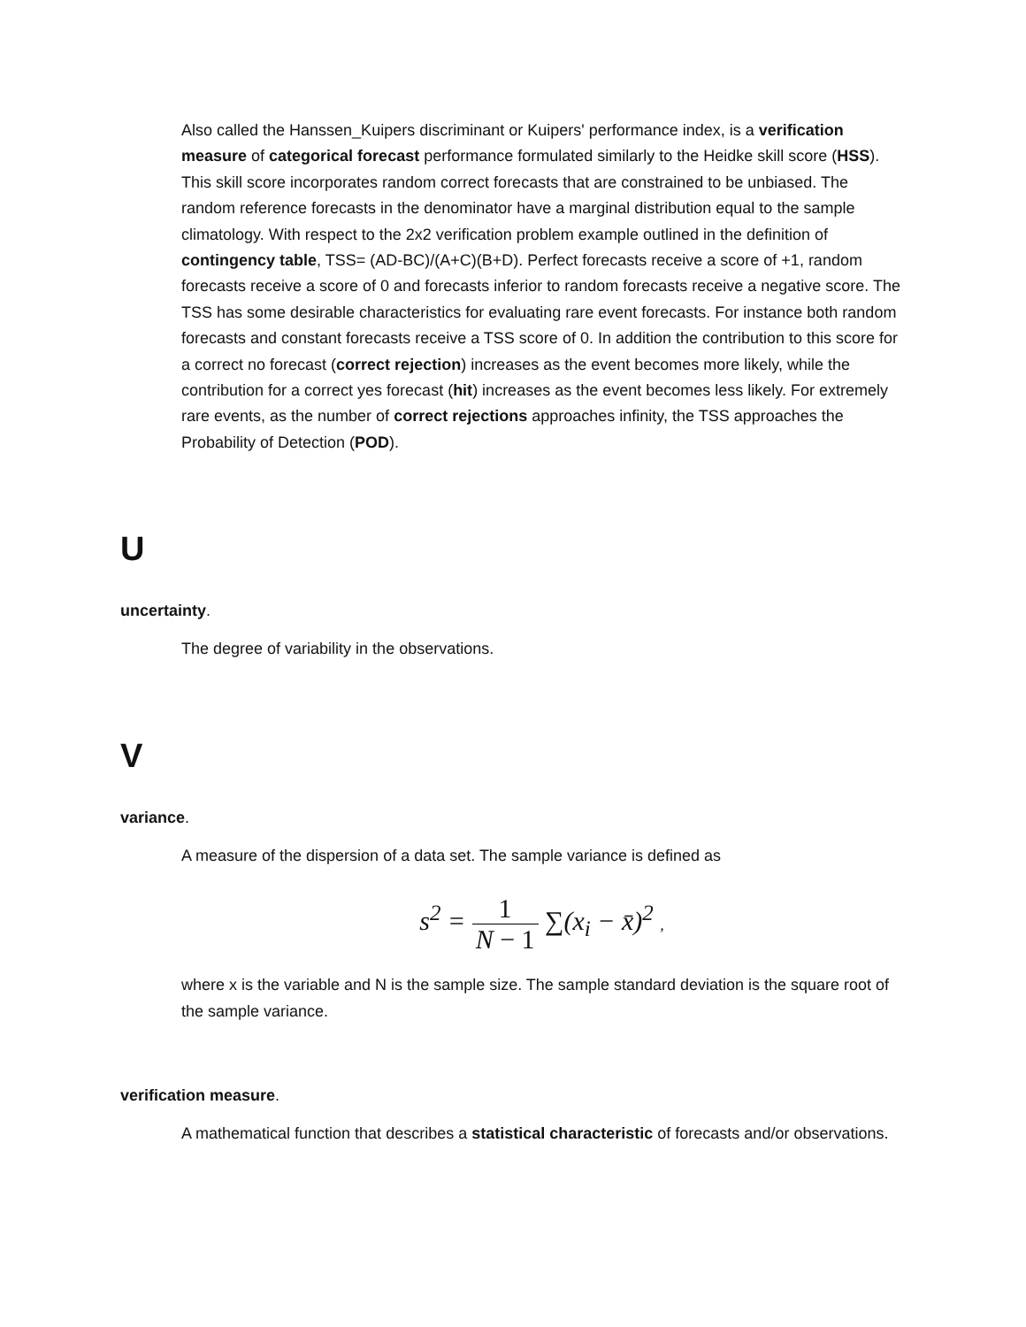Also called the Hanssen_Kuipers discriminant or Kuipers' performance index, is a verification measure of categorical forecast performance formulated similarly to the Heidke skill score (HSS). This skill score incorporates random correct forecasts that are constrained to be unbiased. The random reference forecasts in the denominator have a marginal distribution equal to the sample climatology. With respect to the 2x2 verification problem example outlined in the definition of contingency table, TSS= (AD-BC)/(A+C)(B+D). Perfect forecasts receive a score of +1, random forecasts receive a score of 0 and forecasts inferior to random forecasts receive a negative score. The TSS has some desirable characteristics for evaluating rare event forecasts. For instance both random forecasts and constant forecasts receive a TSS score of 0. In addition the contribution to this score for a correct no forecast (correct rejection) increases as the event becomes more likely, while the contribution for a correct yes forecast (hit) increases as the event becomes less likely. For extremely rare events, as the number of correct rejections approaches infinity, the TSS approaches the Probability of Detection (POD).
U
uncertainty.
The degree of variability in the observations.
V
variance.
A measure of the dispersion of a data set. The sample variance is defined as
s<sup>2</sup> = 1 N − 1 ∑(x<sub>i</sub> − x̄)<sup>2</sup> ,
where x is the variable and N is the sample size. The sample standard deviation is the square root of the sample variance.
verification measure.
A mathematical function that describes a statistical characteristic of forecasts and/or observations.